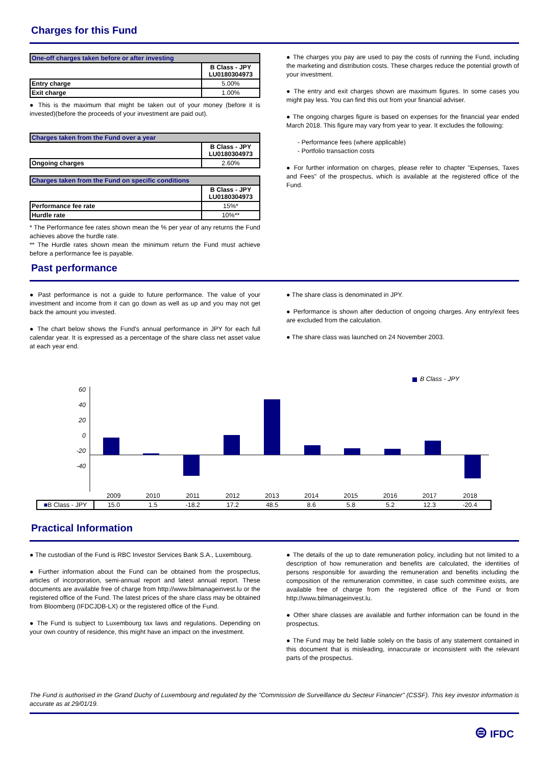Charges for this Fund
| One-off charges taken before or after investing | |
| --- | --- |
| | B Class - JPY LU0180304973 |
| Entry charge | 5.00% |
| Exit charge | 1.00% |
● This is the maximum that might be taken out of your money (before it is invested)(before the proceeds of your investment are paid out).
| Charges taken from the Fund over a year | |
| --- | --- |
| | B Class - JPY LU0180304973 |
| Ongoing charges | 2.60% |
| Charges taken from the Fund on specific conditions | |
| --- | --- |
| | B Class - JPY LU0180304973 |
| Performance fee rate | 15%* |
| Hurdle rate | 10%** |
* The Performance fee rates shown mean the % per year of any returns the Fund achieves above the hurdle rate.
** The Hurdle rates shown mean the minimum return the Fund must achieve before a performance fee is payable.
● The charges you pay are used to pay the costs of running the Fund, including the marketing and distribution costs. These charges reduce the potential growth of your investment.
● The entry and exit charges shown are maximum figures. In some cases you might pay less. You can find this out from your financial adviser.
● The ongoing charges figure is based on expenses for the financial year ended March 2018. This figure may vary from year to year. It excludes the following:
- Performance fees (where applicable)
- Portfolio transaction costs
● For further information on charges, please refer to chapter "Expenses, Taxes and Fees" of the prospectus, which is available at the registered office of the Fund.
Past performance
● Past performance is not a guide to future performance. The value of your investment and income from it can go down as well as up and you may not get back the amount you invested.
● The chart below shows the Fund's annual performance in JPY for each full calendar year. It is expressed as a percentage of the share class net asset value at each year end.
● The share class is denominated in JPY.
● Performance is shown after deduction of ongoing charges. Any entry/exit fees are excluded from the calculation.
● The share class was launched on 24 November 2003.
B Class - JPY
60
40
20
0
-20
-40
| | 2009 | 2010 | 2011 | 2012 | 2013 | 2014 | 2015 | 2016 | 2017 | 2018 |
| ■ B Class - JPY | 15.0 | 1.5 | -18.2 | 17.2 | 48.5 | 8.6 | 5.8 | 5.2 | 12.3 | -20.4 |
Practical Information
● The custodian of the Fund is RBC Investor Services Bank S.A., Luxembourg.
● Further information about the Fund can be obtained from the prospectus, articles of incorporation, semi-annual report and latest annual report. These documents are available free of charge from http://www.bilmanageinvest.lu or the registered office of the Fund. The latest prices of the share class may be obtained from Bloomberg (IFDCJDB-LX) or the registered office of the Fund.
● The Fund is subject to Luxembourg tax laws and regulations. Depending on your own country of residence, this might have an impact on the investment.
● The details of the up to date remuneration policy, including but not limited to a description of how remuneration and benefits are calculated, the identities of persons responsible for awarding the remuneration and benefits including the composition of the remuneration committee, in case such committee exists, are available free of charge from the registered office of the Fund or from http://www.bilmanageinvest.lu.
● Other share classes are available and further information can be found in the prospectus.
● The Fund may be held liable solely on the basis of any statement contained in this document that is misleading, innaccurate or inconsistent with the relevant parts of the prospectus.
The Fund is authorised in the Grand Duchy of Luxembourg and regulated by the "Commission de Surveillance du Secteur Financier" (CSSF). This key investor information is accurate as at 29/01/19.
⊜ IFDC